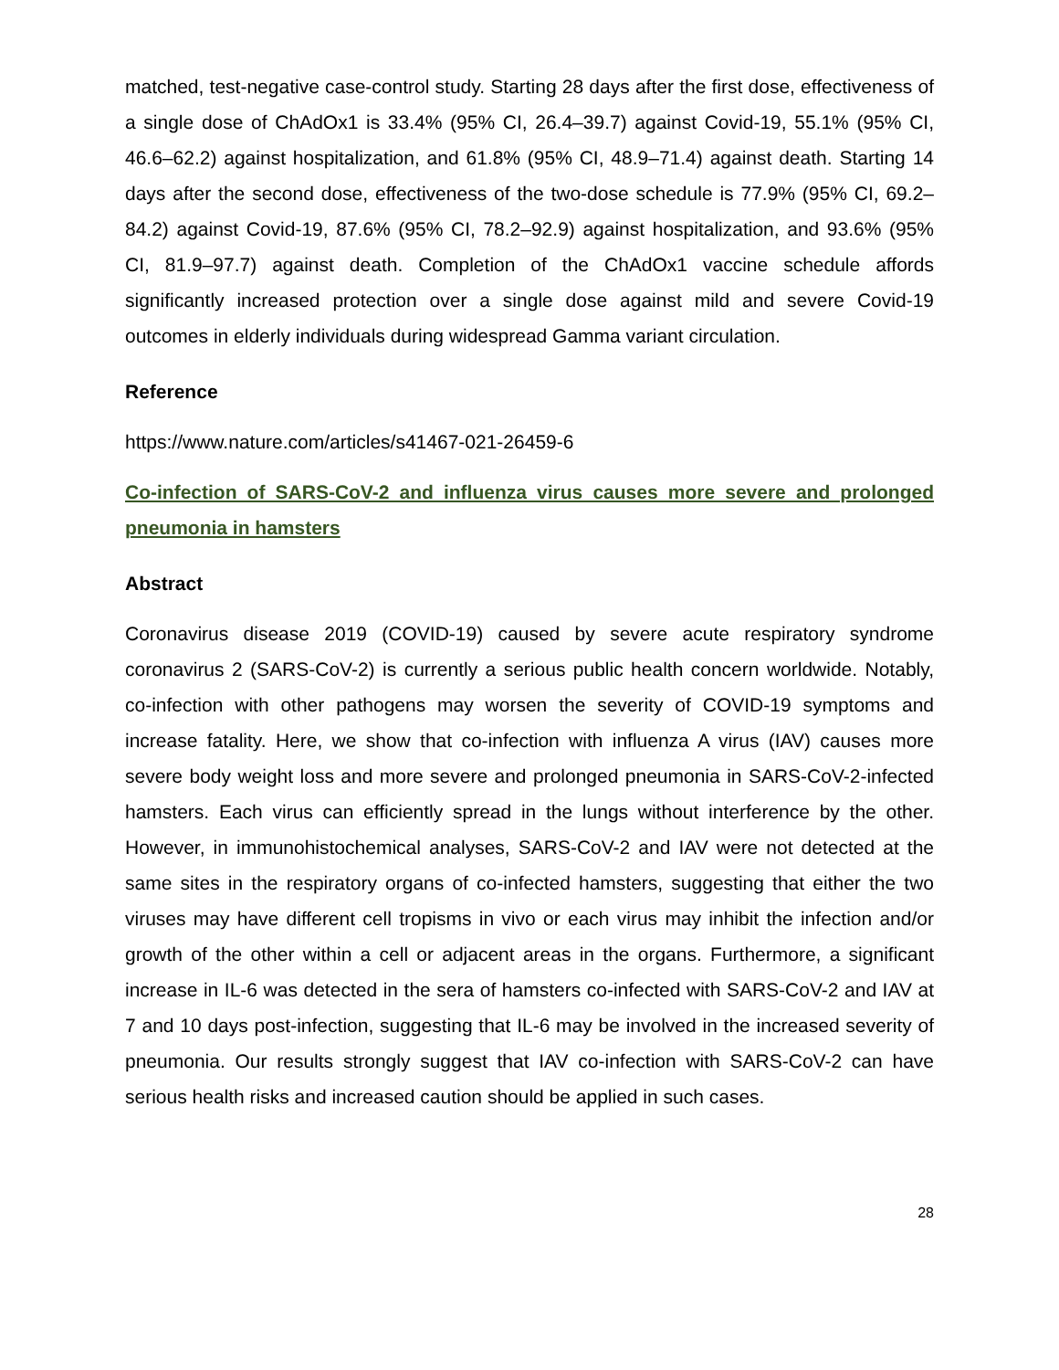matched, test-negative case-control study. Starting 28 days after the first dose, effectiveness of a single dose of ChAdOx1 is 33.4% (95% CI, 26.4–39.7) against Covid-19, 55.1% (95% CI, 46.6–62.2) against hospitalization, and 61.8% (95% CI, 48.9–71.4) against death. Starting 14 days after the second dose, effectiveness of the two-dose schedule is 77.9% (95% CI, 69.2–84.2) against Covid-19, 87.6% (95% CI, 78.2–92.9) against hospitalization, and 93.6% (95% CI, 81.9–97.7) against death. Completion of the ChAdOx1 vaccine schedule affords significantly increased protection over a single dose against mild and severe Covid-19 outcomes in elderly individuals during widespread Gamma variant circulation.
Reference
https://www.nature.com/articles/s41467-021-26459-6
Co-infection of SARS-CoV-2 and influenza virus causes more severe and prolonged pneumonia in hamsters
Abstract
Coronavirus disease 2019 (COVID-19) caused by severe acute respiratory syndrome coronavirus 2 (SARS-CoV-2) is currently a serious public health concern worldwide. Notably, co-infection with other pathogens may worsen the severity of COVID-19 symptoms and increase fatality. Here, we show that co-infection with influenza A virus (IAV) causes more severe body weight loss and more severe and prolonged pneumonia in SARS-CoV-2-infected hamsters. Each virus can efficiently spread in the lungs without interference by the other. However, in immunohistochemical analyses, SARS-CoV-2 and IAV were not detected at the same sites in the respiratory organs of co-infected hamsters, suggesting that either the two viruses may have different cell tropisms in vivo or each virus may inhibit the infection and/or growth of the other within a cell or adjacent areas in the organs. Furthermore, a significant increase in IL-6 was detected in the sera of hamsters co-infected with SARS-CoV-2 and IAV at 7 and 10 days post-infection, suggesting that IL-6 may be involved in the increased severity of pneumonia. Our results strongly suggest that IAV co-infection with SARS-CoV-2 can have serious health risks and increased caution should be applied in such cases.
28